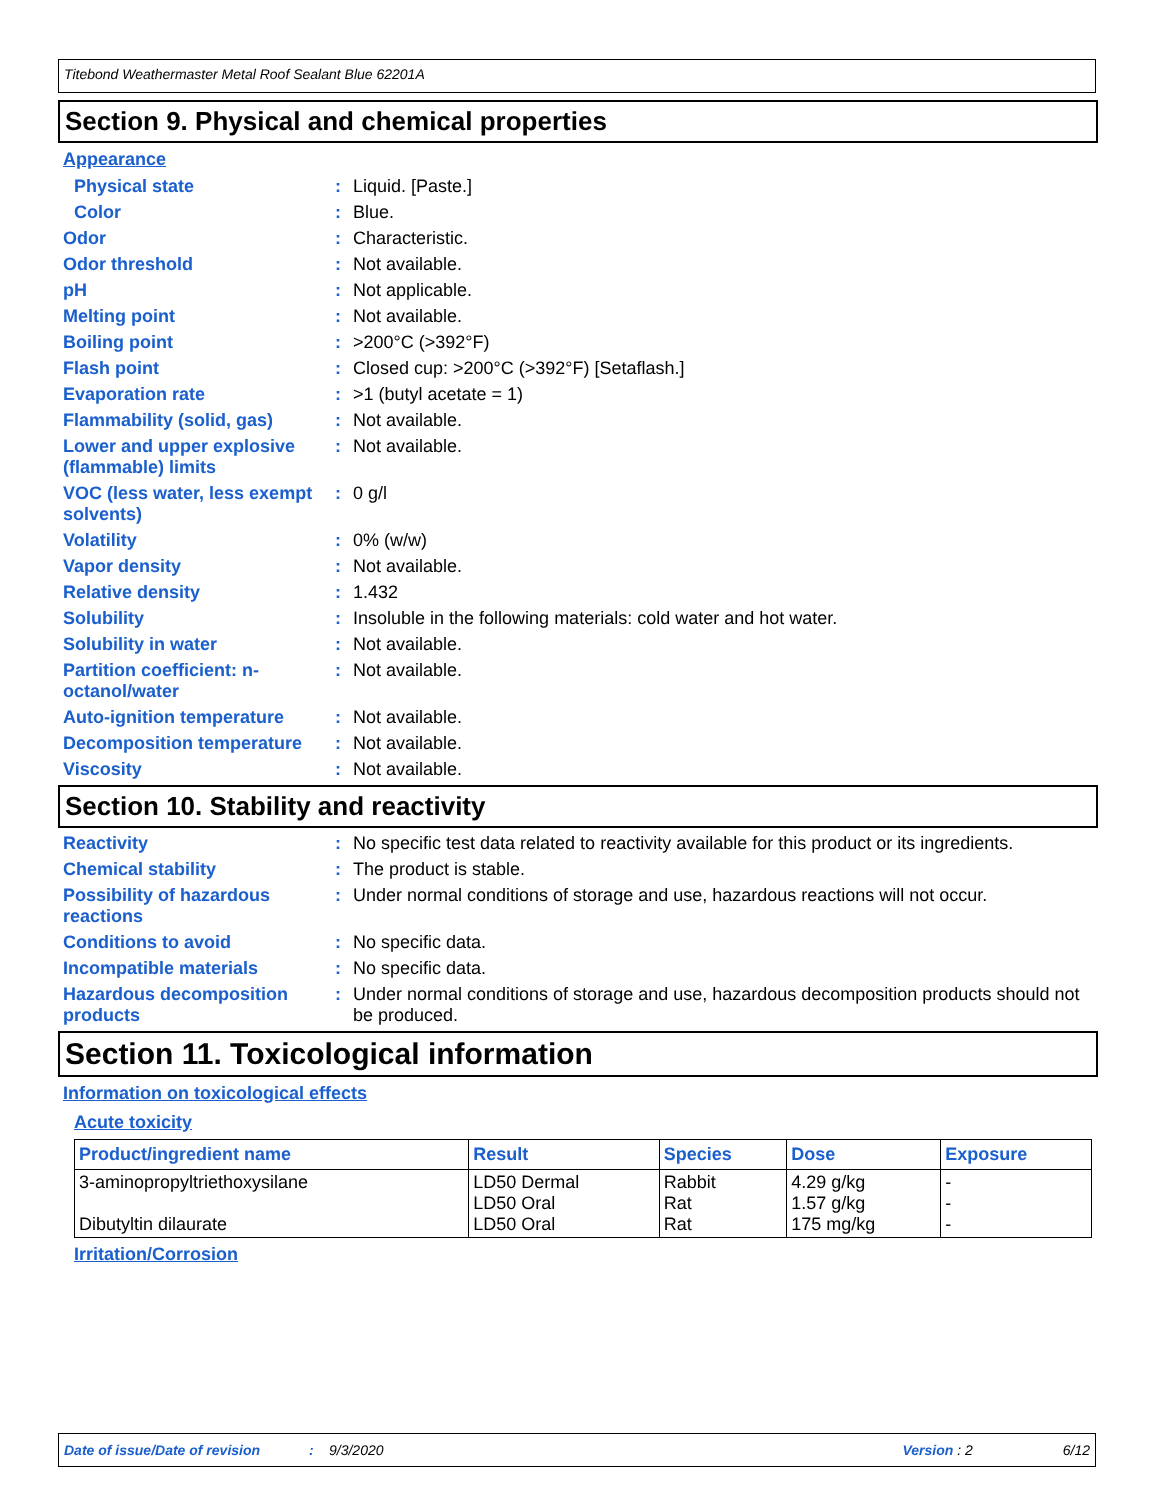Titebond Weathermaster Metal Roof Sealant Blue 62201A
Section 9. Physical and chemical properties
Appearance
Physical state : Liquid. [Paste.]
Color : Blue.
Odor : Characteristic.
Odor threshold : Not available.
pH : Not applicable.
Melting point : Not available.
Boiling point : >200°C (>392°F)
Flash point : Closed cup: >200°C (>392°F) [Setaflash.]
Evaporation rate : >1 (butyl acetate = 1)
Flammability (solid, gas)
: Not available.
Lower and upper explosive (flammable) limits
: Not available.
VOC (less water, less exempt solvents)
: 0 g/l
Volatility : 0% (w/w)
Vapor density : Not available.
Relative density : 1.432
Solubility : Insoluble in the following materials: cold water and hot water.
Solubility in water : Not available.
Partition coefficient: n-octanol/water
: Not available.
Auto-ignition temperature
: Not available.
Decomposition temperature
: Not available.
Viscosity : Not available.
Section 10. Stability and reactivity
Reactivity : No specific test data related to reactivity available for this product or its ingredients.
Chemical stability : The product is stable.
Possibility of hazardous reactions
: Under normal conditions of storage and use, hazardous reactions will not occur.
Conditions to avoid : No specific data.
Incompatible materials : No specific data.
Hazardous decomposition products
: Under normal conditions of storage and use, hazardous decomposition products should not be produced.
Section 11. Toxicological information
Information on toxicological effects
Acute toxicity
| Product/ingredient name | Result | Species | Dose | Exposure |
| --- | --- | --- | --- | --- |
| 3-aminopropyltriethoxysilane Dibutyltin dilaurate | LD50 Dermal LD50 Oral LD50 Oral | Rabbit Rat Rat | 4.29 g/kg 1.57 g/kg 175 mg/kg | - - - |
Irritation/Corrosion
Date of issue/Date of revision: 9/3/2020 Version : 2 6/12